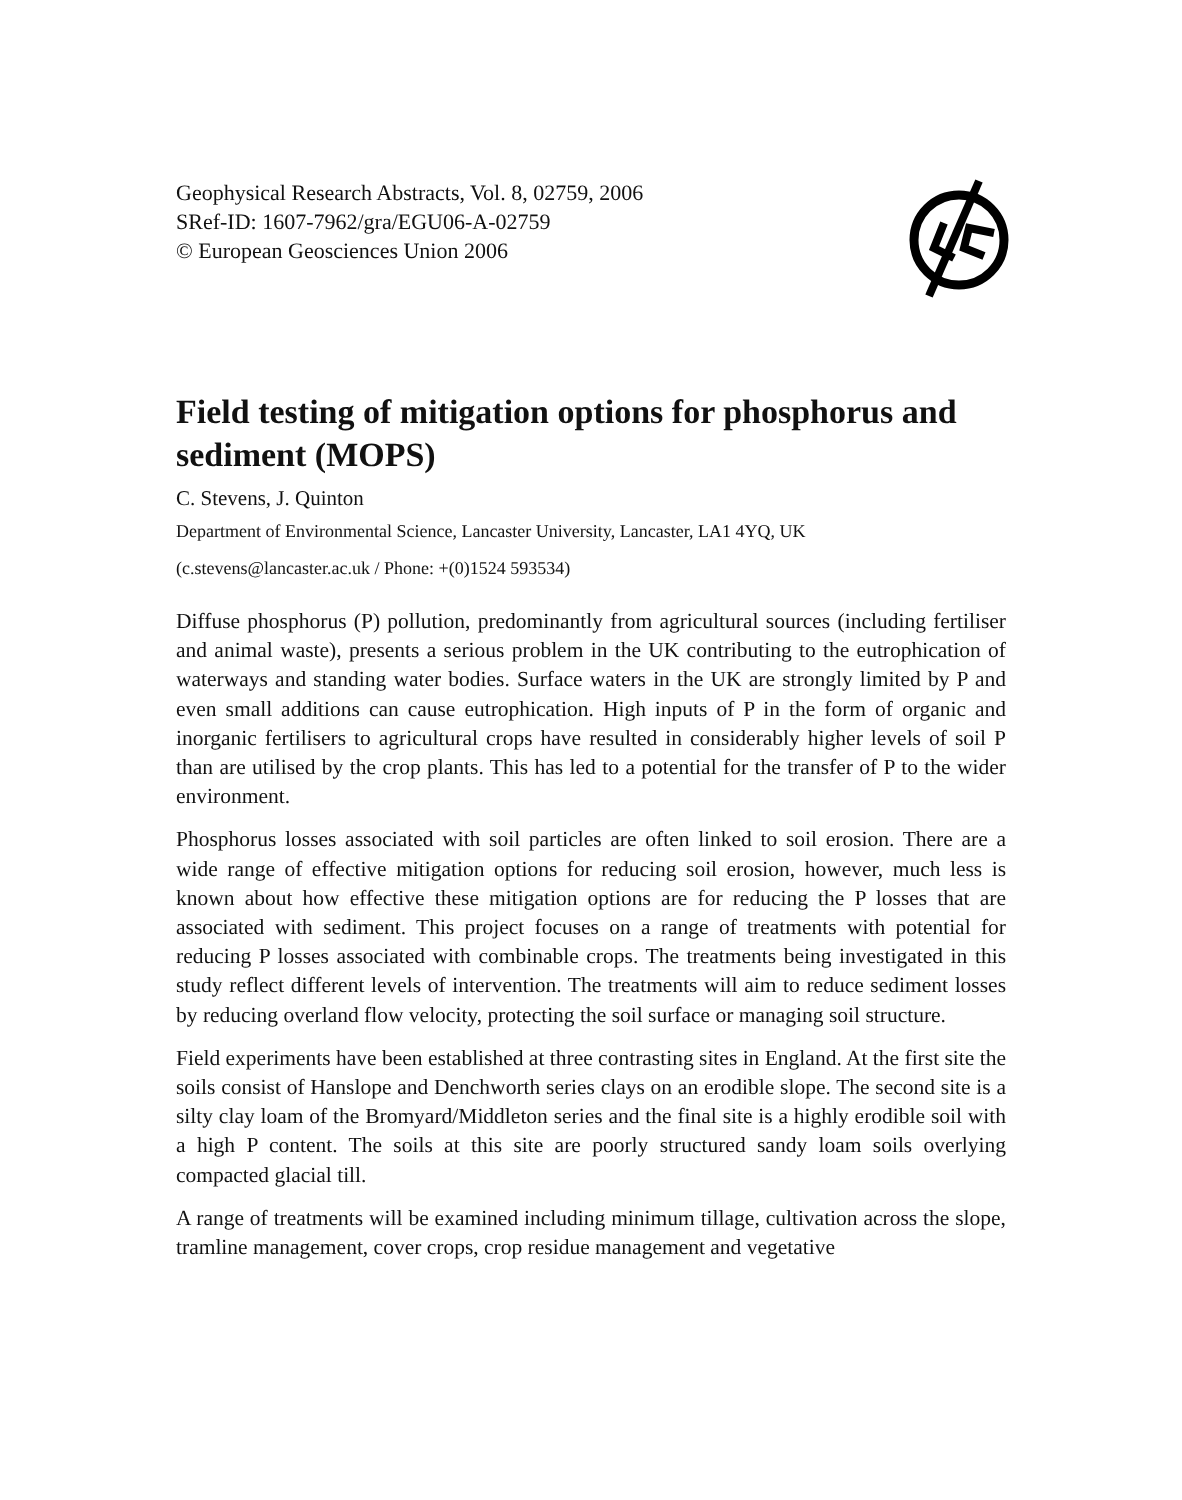Geophysical Research Abstracts, Vol. 8, 02759, 2006
SRef-ID: 1607-7962/gra/EGU06-A-02759
© European Geosciences Union 2006
Field testing of mitigation options for phosphorus and sediment (MOPS)
C. Stevens, J. Quinton
Department of Environmental Science, Lancaster University, Lancaster, LA1 4YQ, UK
(c.stevens@lancaster.ac.uk / Phone: +(0)1524 593534)
Diffuse phosphorus (P) pollution, predominantly from agricultural sources (including fertiliser and animal waste), presents a serious problem in the UK contributing to the eutrophication of waterways and standing water bodies. Surface waters in the UK are strongly limited by P and even small additions can cause eutrophication. High inputs of P in the form of organic and inorganic fertilisers to agricultural crops have resulted in considerably higher levels of soil P than are utilised by the crop plants. This has led to a potential for the transfer of P to the wider environment.
Phosphorus losses associated with soil particles are often linked to soil erosion. There are a wide range of effective mitigation options for reducing soil erosion, however, much less is known about how effective these mitigation options are for reducing the P losses that are associated with sediment. This project focuses on a range of treatments with potential for reducing P losses associated with combinable crops. The treatments being investigated in this study reflect different levels of intervention. The treatments will aim to reduce sediment losses by reducing overland flow velocity, protecting the soil surface or managing soil structure.
Field experiments have been established at three contrasting sites in England. At the first site the soils consist of Hanslope and Denchworth series clays on an erodible slope. The second site is a silty clay loam of the Bromyard/Middleton series and the final site is a highly erodible soil with a high P content. The soils at this site are poorly structured sandy loam soils overlying compacted glacial till.
A range of treatments will be examined including minimum tillage, cultivation across the slope, tramline management, cover crops, crop residue management and vegetative